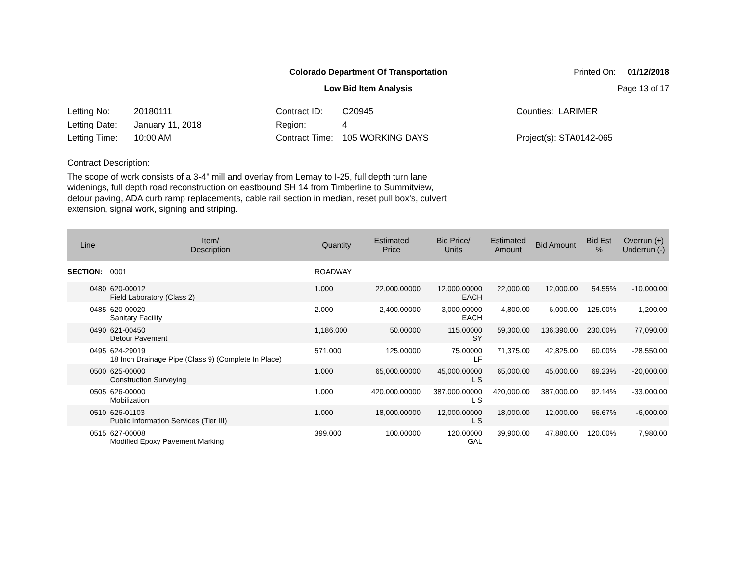Colorado Department Of Transportation
Printed On: 01/12/2018
Low Bid Item Analysis
Page 13 of 17
Letting No: 20180111
Letting Date: January 11, 2018
Letting Time: 10:00 AM
Contract ID: C20945
Region: 4
Contract Time: 105 WORKING DAYS
Counties: LARIMER
Project(s): STA0142-065
Contract Description:
The scope of work consists of a 3-4" mill and overlay from Lemay to I-25, full depth turn lane widenings, full depth road reconstruction on eastbound SH 14 from Timberline to Summitview, detour paving, ADA curb ramp replacements, cable rail section in median, reset pull box's, culvert extension, signal work, signing and striping.
| Line | Item/ Description | Quantity | Estimated Price | Bid Price/ Units | Estimated Amount | Bid Amount | Bid Est % | Overrun (+) Underrun (-) |
| --- | --- | --- | --- | --- | --- | --- | --- | --- |
| SECTION: | 0001 | ROADWAY | | | | | | |
| 0480 | 620-00012 Field Laboratory (Class 2) | 1.000 | 22,000.00000 | 12,000.00000 EACH | 22,000.00 | 12,000.00 | 54.55% | -10,000.00 |
| 0485 | 620-00020 Sanitary Facility | 2.000 | 2,400.00000 | 3,000.00000 EACH | 4,800.00 | 6,000.00 | 125.00% | 1,200.00 |
| 0490 | 621-00450 Detour Pavement | 1,186.000 | 50.00000 | 115.00000 SY | 59,300.00 | 136,390.00 | 230.00% | 77,090.00 |
| 0495 | 624-29019 18 Inch Drainage Pipe (Class 9) (Complete In Place) | 571.000 | 125.00000 | 75.00000 LF | 71,375.00 | 42,825.00 | 60.00% | -28,550.00 |
| 0500 | 625-00000 Construction Surveying | 1.000 | 65,000.00000 | 45,000.00000 L S | 65,000.00 | 45,000.00 | 69.23% | -20,000.00 |
| 0505 | 626-00000 Mobilization | 1.000 | 420,000.00000 | 387,000.00000 L S | 420,000.00 | 387,000.00 | 92.14% | -33,000.00 |
| 0510 | 626-01103 Public Information Services (Tier III) | 1.000 | 18,000.00000 | 12,000.00000 L S | 18,000.00 | 12,000.00 | 66.67% | -6,000.00 |
| 0515 | 627-00008 Modified Epoxy Pavement Marking | 399.000 | 100.00000 | 120.00000 GAL | 39,900.00 | 47,880.00 | 120.00% | 7,980.00 |